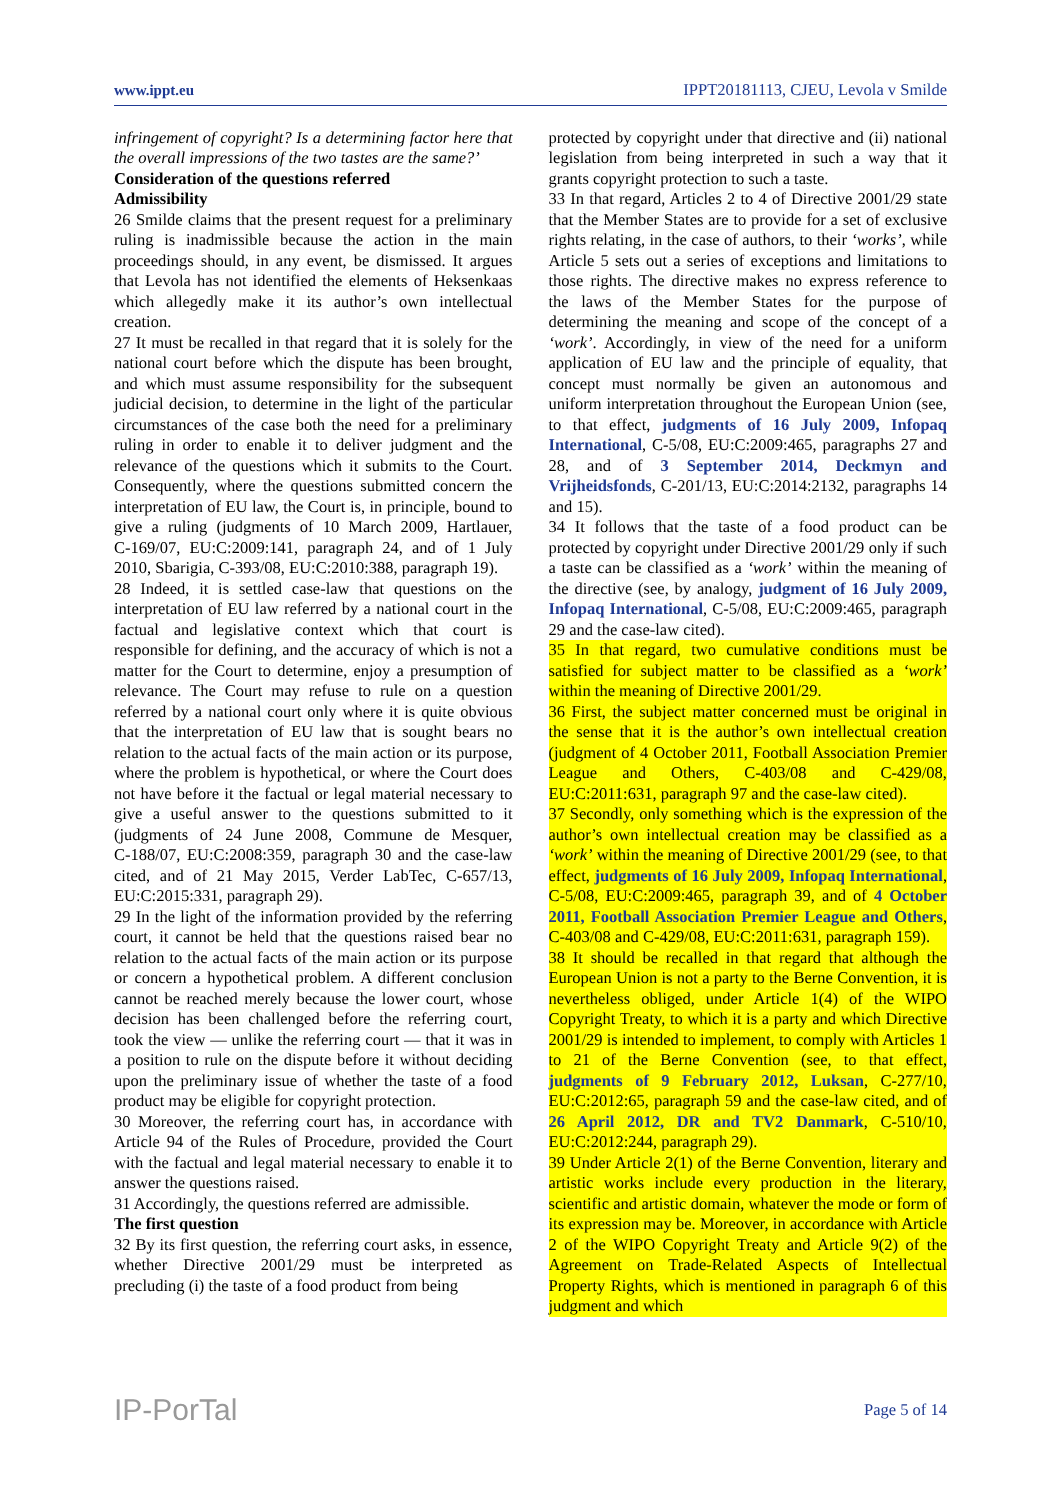www.ippt.eu IPPT20181113, CJEU, Levola v Smilde
infringement of copyright? Is a determining factor here that the overall impressions of the two tastes are the same?’
Consideration of the questions referred
Admissibility
26 Smilde claims that the present request for a preliminary ruling is inadmissible because the action in the main proceedings should, in any event, be dismissed. It argues that Levola has not identified the elements of Heksenkaas which allegedly make it its author’s own intellectual creation.
27 It must be recalled in that regard that it is solely for the national court before which the dispute has been brought, and which must assume responsibility for the subsequent judicial decision, to determine in the light of the particular circumstances of the case both the need for a preliminary ruling in order to enable it to deliver judgment and the relevance of the questions which it submits to the Court. Consequently, where the questions submitted concern the interpretation of EU law, the Court is, in principle, bound to give a ruling (judgments of 10 March 2009, Hartlauer, C‑169/07, EU:C:2009:141, paragraph 24, and of 1 July 2010, Sbarigia, C‑393/08, EU:C:2010:388, paragraph 19).
28 Indeed, it is settled case-law that questions on the interpretation of EU law referred by a national court in the factual and legislative context which that court is responsible for defining, and the accuracy of which is not a matter for the Court to determine, enjoy a presumption of relevance. The Court may refuse to rule on a question referred by a national court only where it is quite obvious that the interpretation of EU law that is sought bears no relation to the actual facts of the main action or its purpose, where the problem is hypothetical, or where the Court does not have before it the factual or legal material necessary to give a useful answer to the questions submitted to it (judgments of 24 June 2008, Commune de Mesquer, C‑188/07, EU:C:2008:359, paragraph 30 and the case-law cited, and of 21 May 2015, Verder LabTec, C‑657/13, EU:C:2015:331, paragraph 29).
29 In the light of the information provided by the referring court, it cannot be held that the questions raised bear no relation to the actual facts of the main action or its purpose or concern a hypothetical problem. A different conclusion cannot be reached merely because the lower court, whose decision has been challenged before the referring court, took the view — unlike the referring court — that it was in a position to rule on the dispute before it without deciding upon the preliminary issue of whether the taste of a food product may be eligible for copyright protection.
30 Moreover, the referring court has, in accordance with Article 94 of the Rules of Procedure, provided the Court with the factual and legal material necessary to enable it to answer the questions raised.
31 Accordingly, the questions referred are admissible.
The first question
32 By its first question, the referring court asks, in essence, whether Directive 2001/29 must be interpreted as precluding (i) the taste of a food product from being
protected by copyright under that directive and (ii) national legislation from being interpreted in such a way that it grants copyright protection to such a taste.
33 In that regard, Articles 2 to 4 of Directive 2001/29 state that the Member States are to provide for a set of exclusive rights relating, in the case of authors, to their ‘works’, while Article 5 sets out a series of exceptions and limitations to those rights. The directive makes no express reference to the laws of the Member States for the purpose of determining the meaning and scope of the concept of a ‘work’. Accordingly, in view of the need for a uniform application of EU law and the principle of equality, that concept must normally be given an autonomous and uniform interpretation throughout the European Union (see, to that effect, judgments of 16 July 2009, Infopaq International, C‑5/08, EU:C:2009:465, paragraphs 27 and 28, and of 3 September 2014, Deckmyn and Vrijheidsfonds, C‑201/13, EU:C:2014:2132, paragraphs 14 and 15).
34 It follows that the taste of a food product can be protected by copyright under Directive 2001/29 only if such a taste can be classified as a ‘work’ within the meaning of the directive (see, by analogy, judgment of 16 July 2009, Infopaq International, C‑5/08, EU:C:2009:465, paragraph 29 and the case-law cited).
35 In that regard, two cumulative conditions must be satisfied for subject matter to be classified as a ‘work’ within the meaning of Directive 2001/29.
36 First, the subject matter concerned must be original in the sense that it is the author’s own intellectual creation (judgment of 4 October 2011, Football Association Premier League and Others, C‑403/08 and C‑429/08, EU:C:2011:631, paragraph 97 and the case-law cited).
37 Secondly, only something which is the expression of the author’s own intellectual creation may be classified as a ‘work’ within the meaning of Directive 2001/29 (see, to that effect, judgments of 16 July 2009, Infopaq International, C‑5/08, EU:C:2009:465, paragraph 39, and of 4 October 2011, Football Association Premier League and Others, C‑403/08 and C‑429/08, EU:C:2011:631, paragraph 159).
38 It should be recalled in that regard that although the European Union is not a party to the Berne Convention, it is nevertheless obliged, under Article 1(4) of the WIPO Copyright Treaty, to which it is a party and which Directive 2001/29 is intended to implement, to comply with Articles 1 to 21 of the Berne Convention (see, to that effect, judgments of 9 February 2012, Luksan, C‑277/10, EU:C:2012:65, paragraph 59 and the case-law cited, and of 26 April 2012, DR and TV2 Danmark, C‑510/10, EU:C:2012:244, paragraph 29).
39 Under Article 2(1) of the Berne Convention, literary and artistic works include every production in the literary, scientific and artistic domain, whatever the mode or form of its expression may be. Moreover, in accordance with Article 2 of the WIPO Copyright Treaty and Article 9(2) of the Agreement on Trade-Related Aspects of Intellectual Property Rights, which is mentioned in paragraph 6 of this judgment and which
IP-PorTal Page 5 of 14